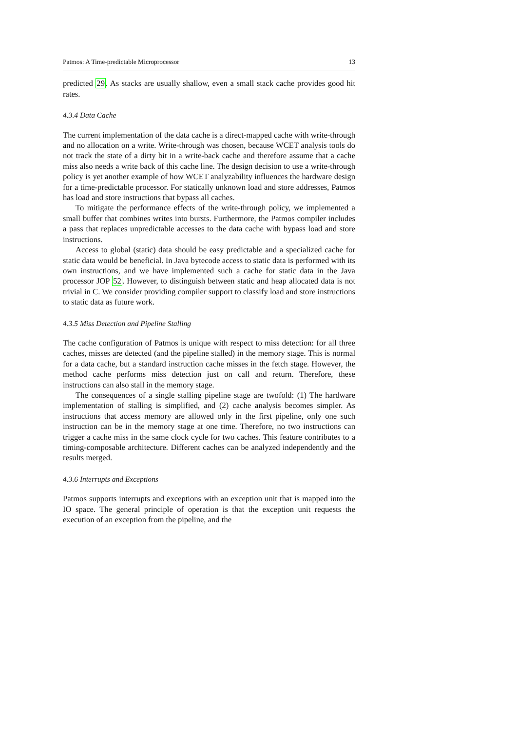Patmos: A Time-predictable Microprocessor 13
predicted 29. As stacks are usually shallow, even a small stack cache provides good hit rates.
4.3.4 Data Cache
The current implementation of the data cache is a direct-mapped cache with write-through and no allocation on a write. Write-through was chosen, because WCET analysis tools do not track the state of a dirty bit in a write-back cache and therefore assume that a cache miss also needs a write back of this cache line. The design decision to use a write-through policy is yet another example of how WCET analyzability influences the hardware design for a time-predictable processor. For statically unknown load and store addresses, Patmos has load and store instructions that bypass all caches.
To mitigate the performance effects of the write-through policy, we implemented a small buffer that combines writes into bursts. Furthermore, the Patmos compiler includes a pass that replaces unpredictable accesses to the data cache with bypass load and store instructions.
Access to global (static) data should be easy predictable and a specialized cache for static data would be beneficial. In Java bytecode access to static data is performed with its own instructions, and we have implemented such a cache for static data in the Java processor JOP 52. However, to distinguish between static and heap allocated data is not trivial in C. We consider providing compiler support to classify load and store instructions to static data as future work.
4.3.5 Miss Detection and Pipeline Stalling
The cache configuration of Patmos is unique with respect to miss detection: for all three caches, misses are detected (and the pipeline stalled) in the memory stage. This is normal for a data cache, but a standard instruction cache misses in the fetch stage. However, the method cache performs miss detection just on call and return. Therefore, these instructions can also stall in the memory stage.
The consequences of a single stalling pipeline stage are twofold: (1) The hardware implementation of stalling is simplified, and (2) cache analysis becomes simpler. As instructions that access memory are allowed only in the first pipeline, only one such instruction can be in the memory stage at one time. Therefore, no two instructions can trigger a cache miss in the same clock cycle for two caches. This feature contributes to a timing-composable architecture. Different caches can be analyzed independently and the results merged.
4.3.6 Interrupts and Exceptions
Patmos supports interrupts and exceptions with an exception unit that is mapped into the IO space. The general principle of operation is that the exception unit requests the execution of an exception from the pipeline, and the